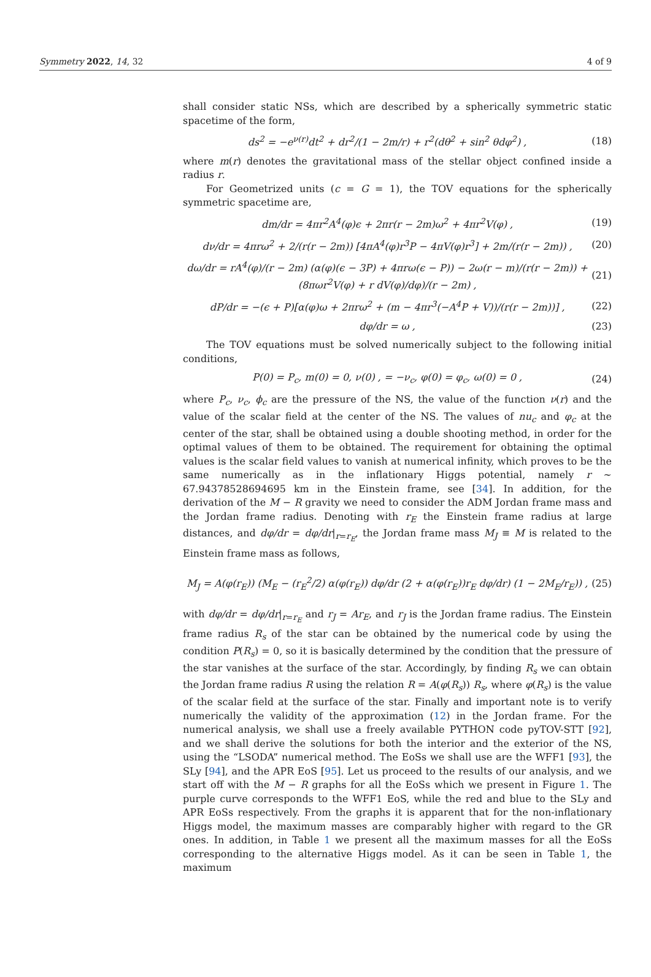Symmetry 2022, 14, 32 4 of 9
shall consider static NSs, which are described by a spherically symmetric static spacetime of the form,
ds<sup>2</sup> = −e<sup>ν(r)</sup>dt<sup>2</sup> + dr<sup>2</sup>/(1 − 2m/r) + r<sup>2</sup>(dθ<sup>2</sup> + sin<sup>2</sup> θdφ<sup>2</sup>) , (18)
where m(r) denotes the gravitational mass of the stellar object confined inside a radius r.
For Geometrized units (c = G = 1), the TOV equations for the spherically symmetric spacetime are,
dm/dr = 4πr<sup>2</sup>A<sup>4</sup>(φ)ϵ + 2πr(r − 2m)ω<sup>2</sup> + 4πr<sup>2</sup>V(φ) , (19)
dν/dr = 4πrω<sup>2</sup> + 2/(r(r − 2m)) [4πA<sup>4</sup>(φ)r<sup>3</sup>P − 4πV(φ)r<sup>3</sup>] + 2m/(r(r − 2m)) , (20)
dω/dr = rA<sup>4</sup>(φ)/(r − 2m) (α(φ)(ϵ − 3P) + 4πrω(ϵ − P)) − 2ω(r − m)/(r(r − 2m)) + (8πωr<sup>2</sup>V(φ) + r dV(φ)/dφ)/(r − 2m) , (21)
dP/dr = −(ϵ + P)[α(φ)ω + 2πrω<sup>2</sup> + (m − 4πr<sup>3</sup>(−A<sup>4</sup>P + V))/(r(r − 2m))] , (22)
dφ/dr = ω , (23)
The TOV equations must be solved numerically subject to the following initial conditions,
P(0) = P<sub>c</sub>, m(0) = 0, ν(0) , = −ν<sub>c</sub>, φ(0) = φ<sub>c</sub>, ω(0) = 0 , (24)
where P<sub>c</sub>, ν<sub>c</sub>, ϕ<sub>c</sub> are the pressure of the NS, the value of the function ν(r) and the value of the scalar field at the center of the NS. The values of nu<sub>c</sub> and φ<sub>c</sub> at the center of the star, shall be obtained using a double shooting method, in order for the optimal values of them to be obtained. The requirement for obtaining the optimal values is the scalar field values to vanish at numerical infinity, which proves to be the same numerically as in the inflationary Higgs potential, namely r ∼ 67.94378528694695 km in the Einstein frame, see [34]. In addition, for the derivation of the M − R gravity we need to consider the ADM Jordan frame mass and the Jordan frame radius. Denoting with r<sub>E</sub> the Einstein frame radius at large distances, and dφ/dr = dφ/dr|<sub>r=r<sub>E</sub></sub>, the Jordan frame mass M<sub>J</sub> ≡ M is related to the Einstein frame mass as follows,
M<sub>J</sub> = A(φ(r<sub>E</sub>)) (M<sub>E</sub> − (r<sub>E</sub><sup>2</sup>/2) α(φ(r<sub>E</sub>)) dφ/dr (2 + α(φ(r<sub>E</sub>))r<sub>E</sub> dφ/dr) (1 − 2M<sub>E</sub>/r<sub>E</sub>)) , (25)
with dφ/dr = dφ/dr|<sub>r=r<sub>E</sub></sub> and r<sub>J</sub> = Ar<sub>E</sub>, and r<sub>J</sub> is the Jordan frame radius. The Einstein frame radius R<sub>s</sub> of the star can be obtained by the numerical code by using the condition P(R<sub>s</sub>) = 0, so it is basically determined by the condition that the pressure of the star vanishes at the surface of the star. Accordingly, by finding R<sub>s</sub> we can obtain the Jordan frame radius R using the relation R = A(φ(R<sub>s</sub>)) R<sub>s</sub>, where φ(R<sub>s</sub>) is the value of the scalar field at the surface of the star. Finally and important note is to verify numerically the validity of the approximation (12) in the Jordan frame. For the numerical analysis, we shall use a freely available PYTHON code pyTOV-STT [92], and we shall derive the solutions for both the interior and the exterior of the NS, using the “LSODA” numerical method. The EoSs we shall use are the WFF1 [93], the SLy [94], and the APR EoS [95]. Let us proceed to the results of our analysis, and we start off with the M − R graphs for all the EoSs which we present in Figure 1. The purple curve corresponds to the WFF1 EoS, while the red and blue to the SLy and APR EoSs respectively. From the graphs it is apparent that for the non-inflationary Higgs model, the maximum masses are comparably higher with regard to the GR ones. In addition, in Table 1 we present all the maximum masses for all the EoSs corresponding to the alternative Higgs model. As it can be seen in Table 1, the maximum